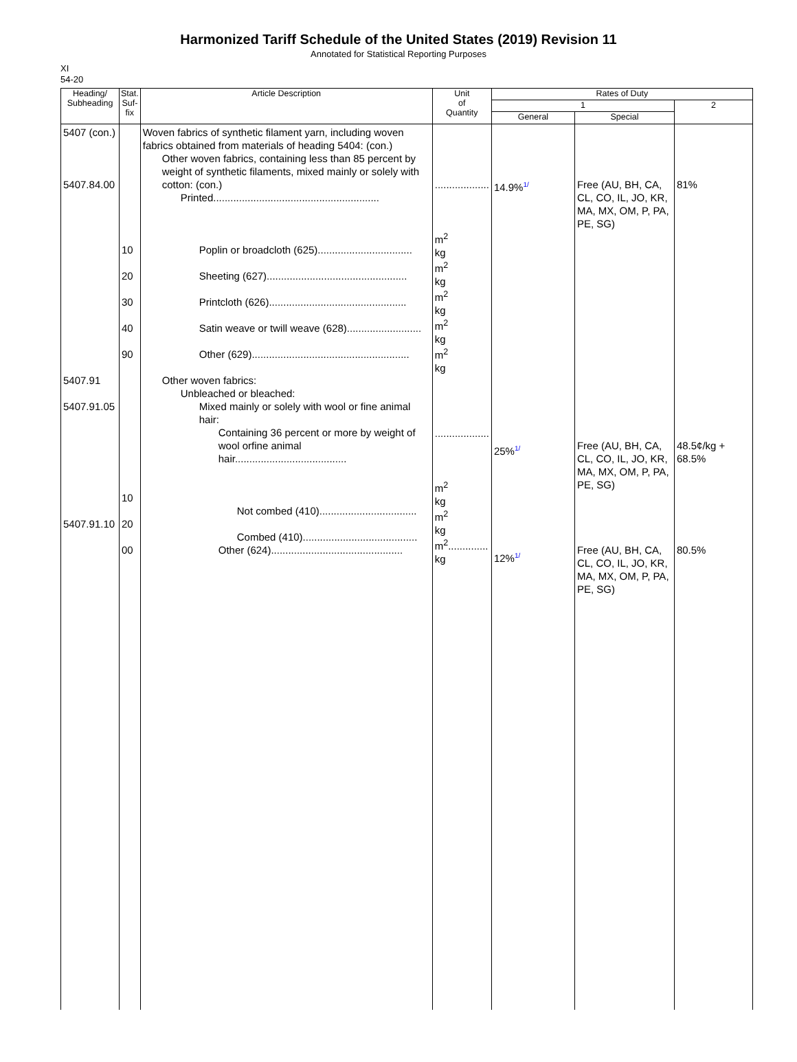Harmonized Tariff Schedule of the United States (2019) Revision 11
Annotated for Statistical Reporting Purposes
XI
54-20
| Heading/ Subheading | Stat. Suf- fix | Article Description | Unit of Quantity | Rates of Duty | | |
| --- | --- | --- | --- | --- | --- | --- |
| | | | | 1 | | 2 |
| | | | | General | Special | |
| 5407 (con.) 5407.84.00 5407.91 5407.91.05 5407.91.10 | 10 20 30 40 90 10 20 00 | Woven fabrics of synthetic filament yarn, including woven fabrics obtained from materials of heading 5404: (con.) Other woven fabrics, containing less than 85 percent by weight of synthetic filaments, mixed mainly or solely with cotton: (con.) Printed.......................................................... Poplin or broadcloth (625)................................. Sheeting (627)................................................. Printcloth (626)................................................ Satin weave or twill weave (628).......................... Other (629)....................................................... Other woven fabrics: Unbleached or bleached: Mixed mainly or solely with wool or fine animal hair: Containing 36 percent or more by weight of wool orfine animal hair....................................... Not combed (410).................................. Combed (410)........................................ Other (624).............................................. | ................... m<sup>2</sup> kg m<sup>2</sup> kg m<sup>2</sup> kg m<sup>2</sup> kg m<sup>2</sup> kg ................... m<sup>2</sup> kg m<sup>2</sup> kg m<sup>2</sup>.............. kg | 14.9% 1/ 25% 1/ 12% 1/ | Free (AU, BH, CA, CL, CO, IL, JO, KR, MA, MX, OM, P, PA, PE, SG) Free (AU, BH, CA, CL, CO, IL, JO, KR, MA, MX, OM, P, PA, PE, SG) Free (AU, BH, CA, CL, CO, IL, JO, KR, MA, MX, OM, P, PA, PE, SG) | 81% 48.5¢/kg + 68.5% 80.5% |